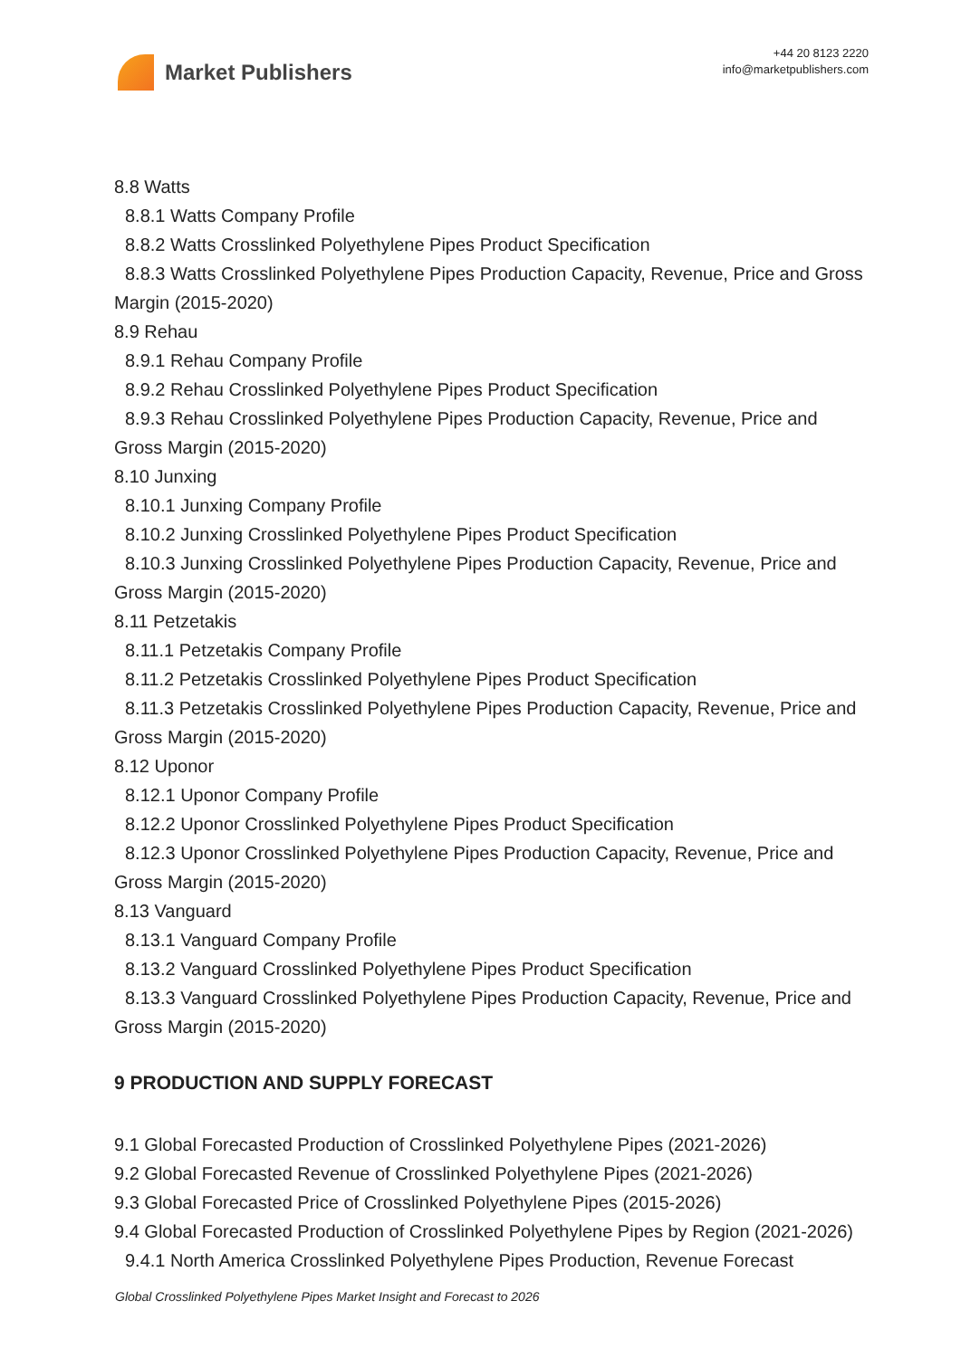Market Publishers
+44 20 8123 2220
info@marketpublishers.com
8.8 Watts
8.8.1 Watts Company Profile
8.8.2 Watts Crosslinked Polyethylene Pipes Product Specification
8.8.3 Watts Crosslinked Polyethylene Pipes Production Capacity, Revenue, Price and Gross Margin (2015-2020)
8.9 Rehau
8.9.1 Rehau Company Profile
8.9.2 Rehau Crosslinked Polyethylene Pipes Product Specification
8.9.3 Rehau Crosslinked Polyethylene Pipes Production Capacity, Revenue, Price and Gross Margin (2015-2020)
8.10 Junxing
8.10.1 Junxing Company Profile
8.10.2 Junxing Crosslinked Polyethylene Pipes Product Specification
8.10.3 Junxing Crosslinked Polyethylene Pipes Production Capacity, Revenue, Price and Gross Margin (2015-2020)
8.11 Petzetakis
8.11.1 Petzetakis Company Profile
8.11.2 Petzetakis Crosslinked Polyethylene Pipes Product Specification
8.11.3 Petzetakis Crosslinked Polyethylene Pipes Production Capacity, Revenue, Price and Gross Margin (2015-2020)
8.12 Uponor
8.12.1 Uponor Company Profile
8.12.2 Uponor Crosslinked Polyethylene Pipes Product Specification
8.12.3 Uponor Crosslinked Polyethylene Pipes Production Capacity, Revenue, Price and Gross Margin (2015-2020)
8.13 Vanguard
8.13.1 Vanguard Company Profile
8.13.2 Vanguard Crosslinked Polyethylene Pipes Product Specification
8.13.3 Vanguard Crosslinked Polyethylene Pipes Production Capacity, Revenue, Price and Gross Margin (2015-2020)
9 PRODUCTION AND SUPPLY FORECAST
9.1 Global Forecasted Production of Crosslinked Polyethylene Pipes (2021-2026)
9.2 Global Forecasted Revenue of Crosslinked Polyethylene Pipes (2021-2026)
9.3 Global Forecasted Price of Crosslinked Polyethylene Pipes (2015-2026)
9.4 Global Forecasted Production of Crosslinked Polyethylene Pipes by Region (2021-2026)
9.4.1 North America Crosslinked Polyethylene Pipes Production, Revenue Forecast
Global Crosslinked Polyethylene Pipes Market Insight and Forecast to 2026